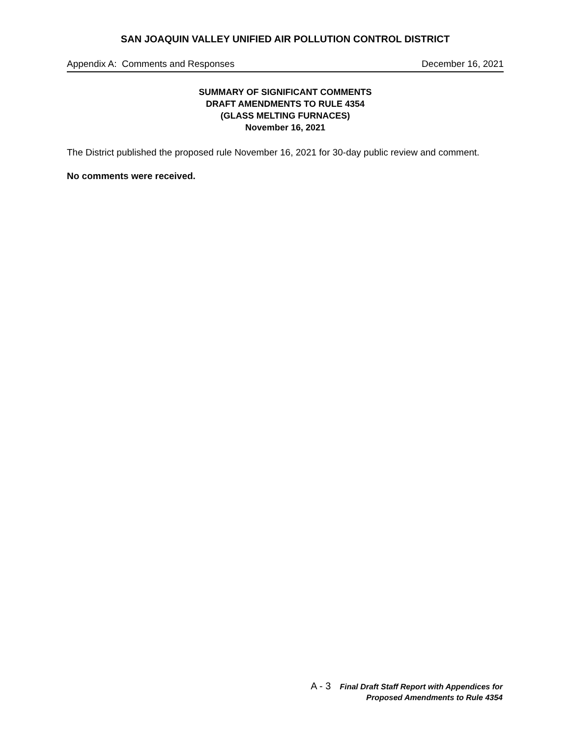SAN JOAQUIN VALLEY UNIFIED AIR POLLUTION CONTROL DISTRICT
Appendix A: Comments and Responses December 16, 2021
SUMMARY OF SIGNIFICANT COMMENTS
DRAFT AMENDMENTS TO RULE 4354
(GLASS MELTING FURNACES)
November 16, 2021
The District published the proposed rule November 16, 2021 for 30-day public review and comment.
No comments were received.
A - 3
Final Draft Staff Report with Appendices for
Proposed Amendments to Rule 4354